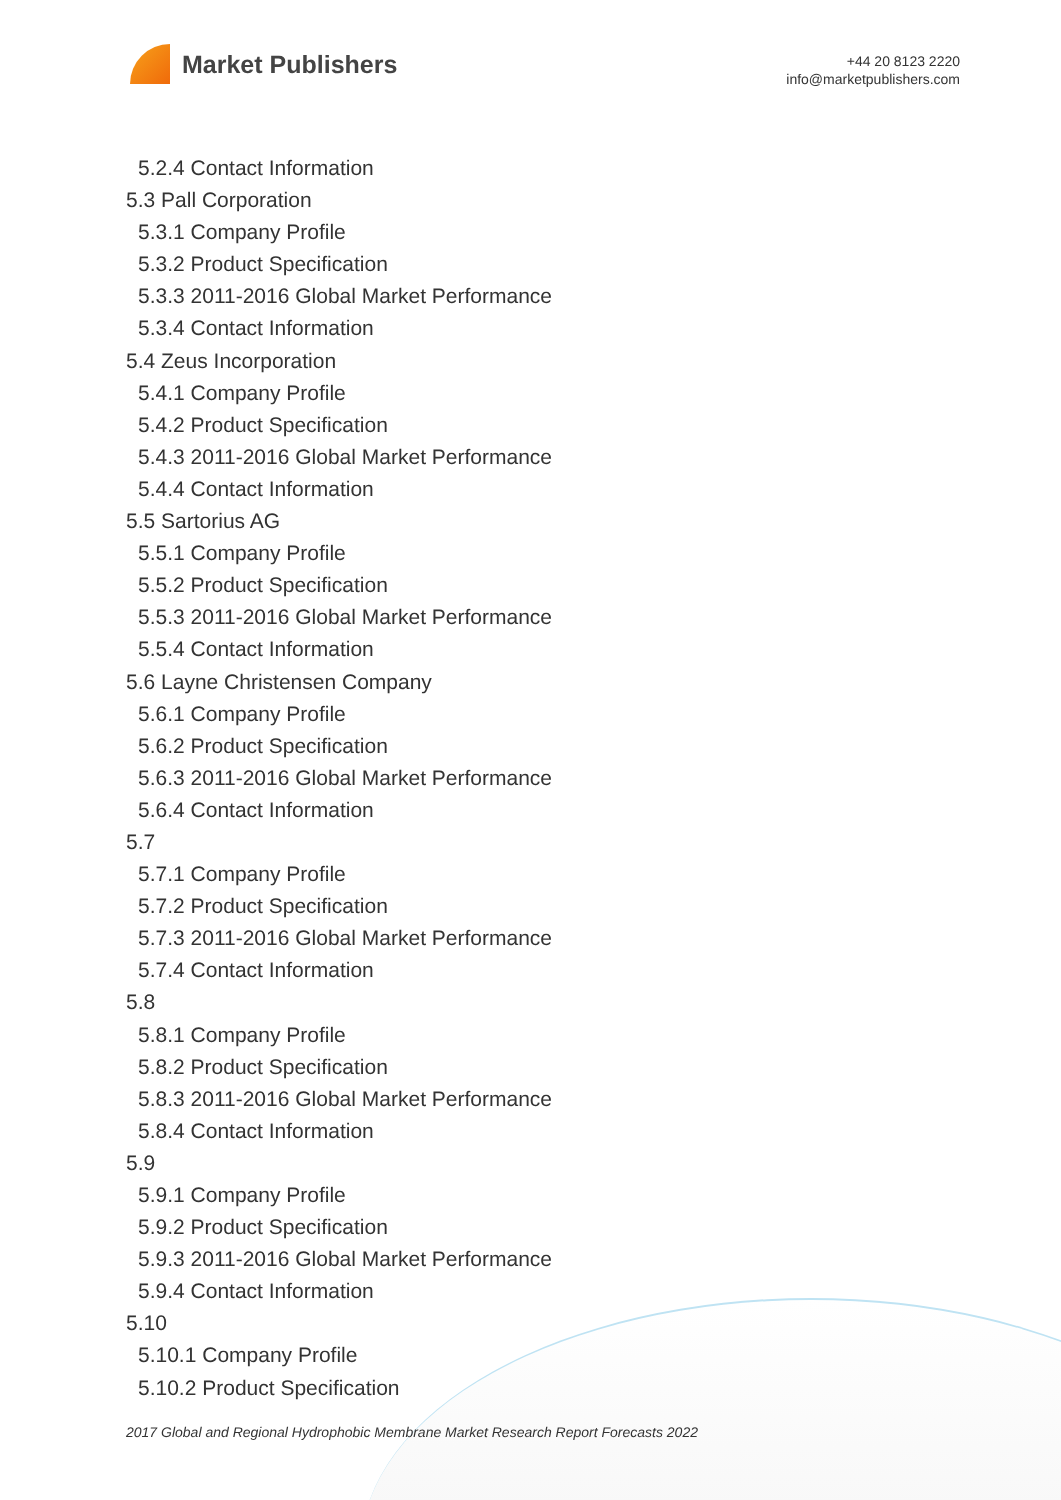Market Publishers
+44 20 8123 2220
info@marketpublishers.com
5.2.4 Contact Information
5.3 Pall Corporation
5.3.1 Company Profile
5.3.2 Product Specification
5.3.3 2011-2016 Global Market Performance
5.3.4 Contact Information
5.4 Zeus Incorporation
5.4.1 Company Profile
5.4.2 Product Specification
5.4.3 2011-2016 Global Market Performance
5.4.4 Contact Information
5.5 Sartorius AG
5.5.1 Company Profile
5.5.2 Product Specification
5.5.3 2011-2016 Global Market Performance
5.5.4 Contact Information
5.6 Layne Christensen Company
5.6.1 Company Profile
5.6.2 Product Specification
5.6.3 2011-2016 Global Market Performance
5.6.4 Contact Information
5.7
5.7.1 Company Profile
5.7.2 Product Specification
5.7.3 2011-2016 Global Market Performance
5.7.4 Contact Information
5.8
5.8.1 Company Profile
5.8.2 Product Specification
5.8.3 2011-2016 Global Market Performance
5.8.4 Contact Information
5.9
5.9.1 Company Profile
5.9.2 Product Specification
5.9.3 2011-2016 Global Market Performance
5.9.4 Contact Information
5.10
5.10.1 Company Profile
5.10.2 Product Specification
2017 Global and Regional Hydrophobic Membrane Market Research Report Forecasts 2022